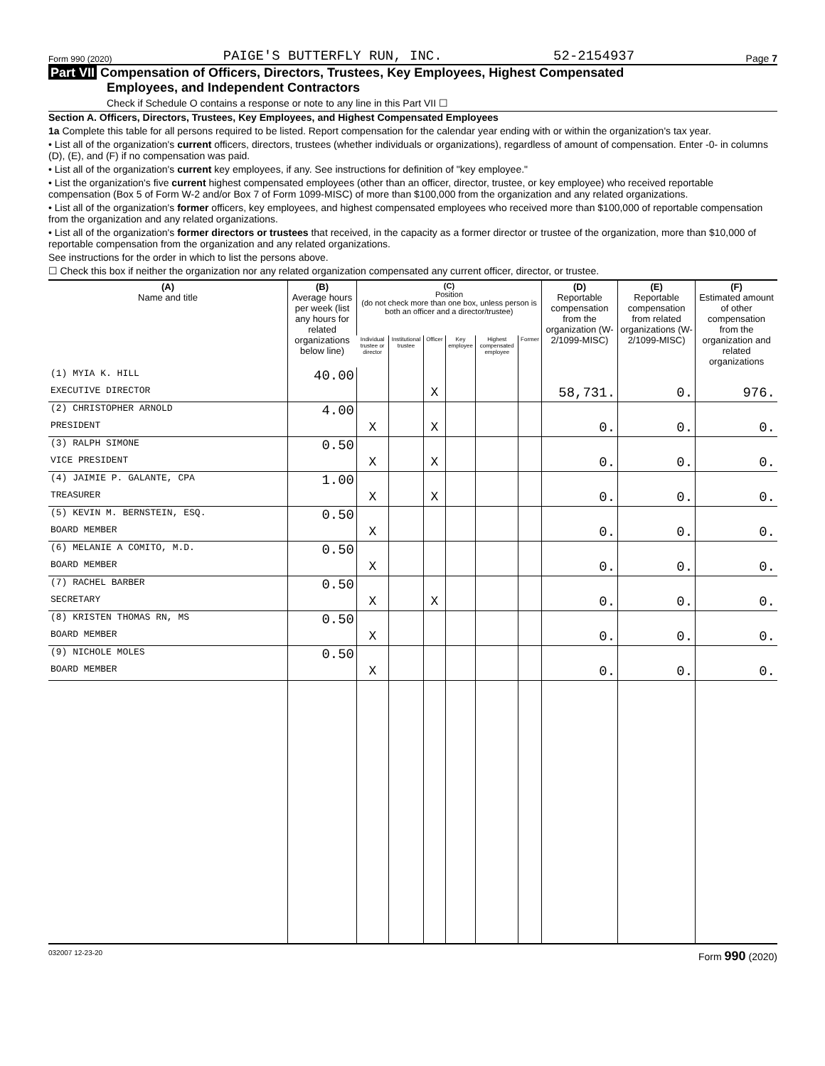Form 990 (2020) PAIGE'S BUTTERFLY RUN, INC. 52-2154937 Page 7
Part VII Compensation of Officers, Directors, Trustees, Key Employees, Highest Compensated
Employees, and Independent Contractors
Check if Schedule O contains a response or note to any line in this Part VII ☐
Section A. Officers, Directors, Trustees, Key Employees, and Highest Compensated Employees
1a Complete this table for all persons required to be listed. Report compensation for the calendar year ending with or within the organization's tax year.
• List all of the organization's current officers, directors, trustees (whether individuals or organizations), regardless of amount of compensation. Enter -0- in columns (D), (E), and (F) if no compensation was paid.
• List all of the organization's current key employees, if any. See instructions for definition of "key employee."
• List the organization's five current highest compensated employees (other than an officer, director, trustee, or key employee) who received reportable compensation (Box 5 of Form W-2 and/or Box 7 of Form 1099-MISC) of more than $100,000 from the organization and any related organizations.
• List all of the organization's former officers, key employees, and highest compensated employees who received more than $100,000 of reportable compensation from the organization and any related organizations.
• List all of the organization's former directors or trustees that received, in the capacity as a former director or trustee of the organization, more than $10,000 of reportable compensation from the organization and any related organizations.
See instructions for the order in which to list the persons above.
☐ Check this box if neither the organization nor any related organization compensated any current officer, director, or trustee.
| (A) Name and title | (B) Average hours per week (list any hours for related organizations below line) | (C) Position (do not check more than one box, unless person is both an officer and a director/trustee) | | | | | | (D) Reportable compensation from the organization (W-2/1099-MISC) | (E) Reportable compensation from related organizations (W-2/1099-MISC) | (F) Estimated amount of other compensation from the organization and related organizations |
| --- | --- | --- | --- | --- | --- | --- | --- | --- | --- | --- |
| | | Individual trustee or director | Institutional trustee | Officer | Key employee | Highest compensated employee | Former | | | |
| (1) MYIA K. HILL | 40.00 | | | | | | | | | |
| EXECUTIVE DIRECTOR | | | | X | | | | 58,731. | 0. | 976. |
| (2) CHRISTOPHER ARNOLD | 4.00 | | | | | | | | | |
| PRESIDENT | | X | | X | | | | 0. | 0. | 0. |
| (3) RALPH SIMONE | 0.50 | | | | | | | | | |
| VICE PRESIDENT | | X | | X | | | | 0. | 0. | 0. |
| (4) JAIMIE P. GALANTE, CPA | 1.00 | | | | | | | | | |
| TREASURER | | X | | X | | | | 0. | 0. | 0. |
| (5) KEVIN M. BERNSTEIN, ESQ. | 0.50 | | | | | | | | | |
| BOARD MEMBER | | X | | | | | | 0. | 0. | 0. |
| (6) MELANIE A COMITO, M.D. | 0.50 | | | | | | | | | |
| BOARD MEMBER | | X | | | | | | 0. | 0. | 0. |
| (7) RACHEL BARBER | 0.50 | | | | | | | | | |
| SECRETARY | | X | | X | | | | 0. | 0. | 0. |
| (8) KRISTEN THOMAS RN, MS | 0.50 | | | | | | | | | |
| BOARD MEMBER | | X | | | | | | 0. | 0. | 0. |
| (9) NICHOLE MOLES | 0.50 | | | | | | | | | |
| BOARD MEMBER | | X | | | | | | 0. | 0. | 0. |
032007 12-23-20 Form 990 (2020)